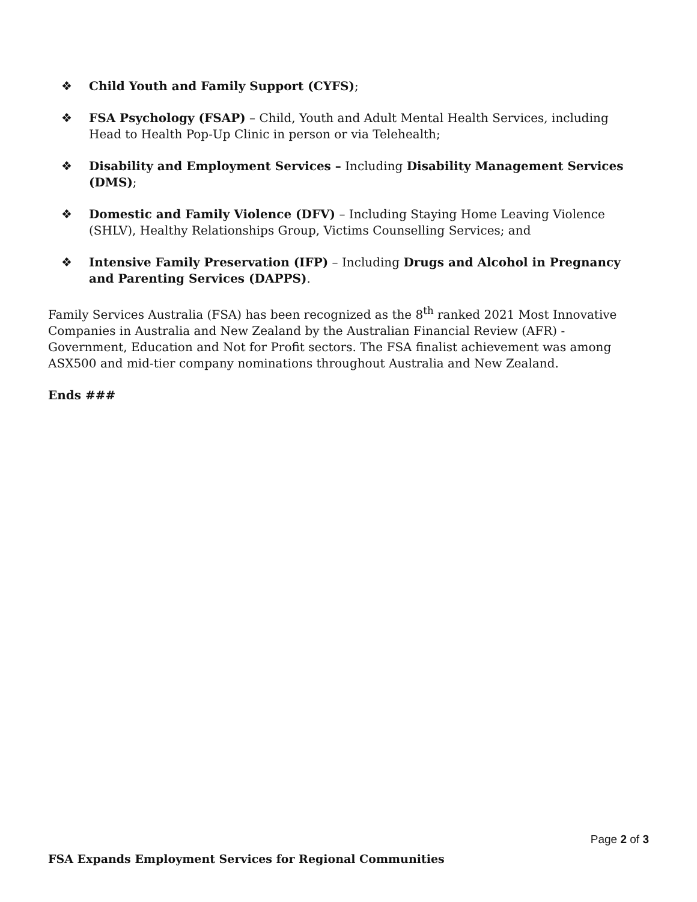❖ Child Youth and Family Support (CYFS);
❖ FSA Psychology (FSAP) – Child, Youth and Adult Mental Health Services, including Head to Health Pop-Up Clinic in person or via Telehealth;
❖ Disability and Employment Services – Including Disability Management Services (DMS);
❖ Domestic and Family Violence (DFV) – Including Staying Home Leaving Violence (SHLV), Healthy Relationships Group, Victims Counselling Services; and
❖ Intensive Family Preservation (IFP) – Including Drugs and Alcohol in Pregnancy and Parenting Services (DAPPS).
Family Services Australia (FSA) has been recognized as the 8<sup>th</sup> ranked 2021 Most Innovative Companies in Australia and New Zealand by the Australian Financial Review (AFR) - Government, Education and Not for Profit sectors. The FSA finalist achievement was among ASX500 and mid-tier company nominations throughout Australia and New Zealand.
Ends ###
Page 2 of 3
FSA Expands Employment Services for Regional Communities